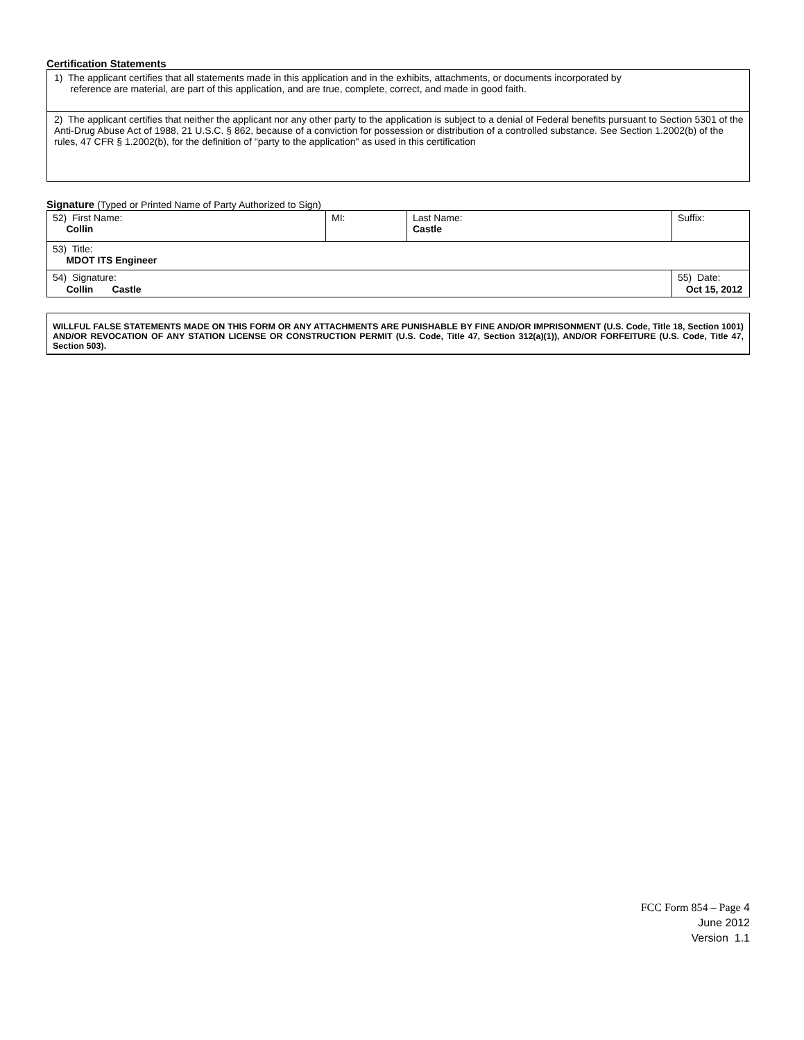Certification Statements
| 1) The applicant certifies that all statements made in this application and in the exhibits, attachments, or documents incorporated by reference are material, are part of this application, and are true, complete, correct, and made in good faith. |
| 2) The applicant certifies that neither the applicant nor any other party to the application is subject to a denial of Federal benefits pursuant to Section 5301 of the Anti-Drug Abuse Act of 1988, 21 U.S.C. § 862, because of a conviction for possession or distribution of a controlled substance. See Section 1.2002(b) of the rules, 47 CFR § 1.2002(b), for the definition of "party to the application" as used in this certification |
Signature (Typed or Printed Name of Party Authorized to Sign)
| 52) First Name: Collin | MI: | Last Name: Castle | Suffix: |
| 53) Title: MDOT ITS Engineer | | | |
| 54) Signature: Collin Castle | | | 55) Date: Oct 15, 2012 |
WILLFUL FALSE STATEMENTS MADE ON THIS FORM OR ANY ATTACHMENTS ARE PUNISHABLE BY FINE AND/OR IMPRISONMENT (U.S. Code, Title 18, Section 1001) AND/OR REVOCATION OF ANY STATION LICENSE OR CONSTRUCTION PERMIT (U.S. Code, Title 47, Section 312(a)(1)), AND/OR FORFEITURE (U.S. Code, Title 47, Section 503).
FCC Form 854 – Page 4
June 2012
Version 1.1